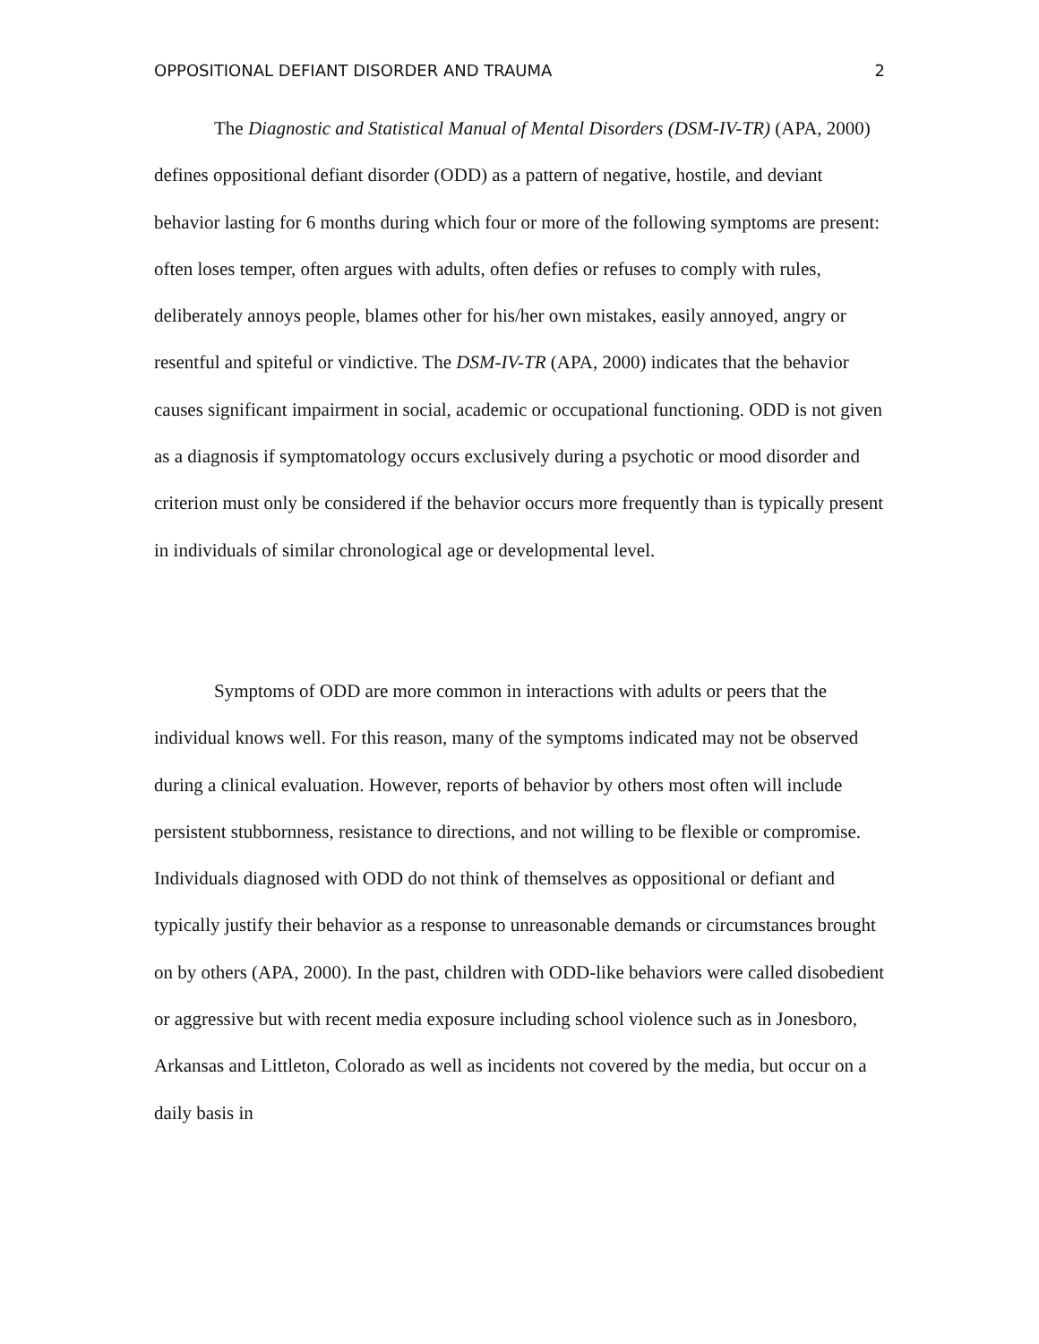OPPOSITIONAL DEFIANT DISORDER AND TRAUMA 2
The Diagnostic and Statistical Manual of Mental Disorders (DSM-IV-TR) (APA, 2000) defines oppositional defiant disorder (ODD) as a pattern of negative, hostile, and deviant behavior lasting for 6 months during which four or more of the following symptoms are present: often loses temper, often argues with adults, often defies or refuses to comply with rules, deliberately annoys people, blames other for his/her own mistakes, easily annoyed, angry or resentful and spiteful or vindictive. The DSM-IV-TR (APA, 2000) indicates that the behavior causes significant impairment in social, academic or occupational functioning. ODD is not given as a diagnosis if symptomatology occurs exclusively during a psychotic or mood disorder and criterion must only be considered if the behavior occurs more frequently than is typically present in individuals of similar chronological age or developmental level.
Symptoms of ODD are more common in interactions with adults or peers that the individual knows well. For this reason, many of the symptoms indicated may not be observed during a clinical evaluation. However, reports of behavior by others most often will include persistent stubbornness, resistance to directions, and not willing to be flexible or compromise. Individuals diagnosed with ODD do not think of themselves as oppositional or defiant and typically justify their behavior as a response to unreasonable demands or circumstances brought on by others (APA, 2000). In the past, children with ODD-like behaviors were called disobedient or aggressive but with recent media exposure including school violence such as in Jonesboro, Arkansas and Littleton, Colorado as well as incidents not covered by the media, but occur on a daily basis in